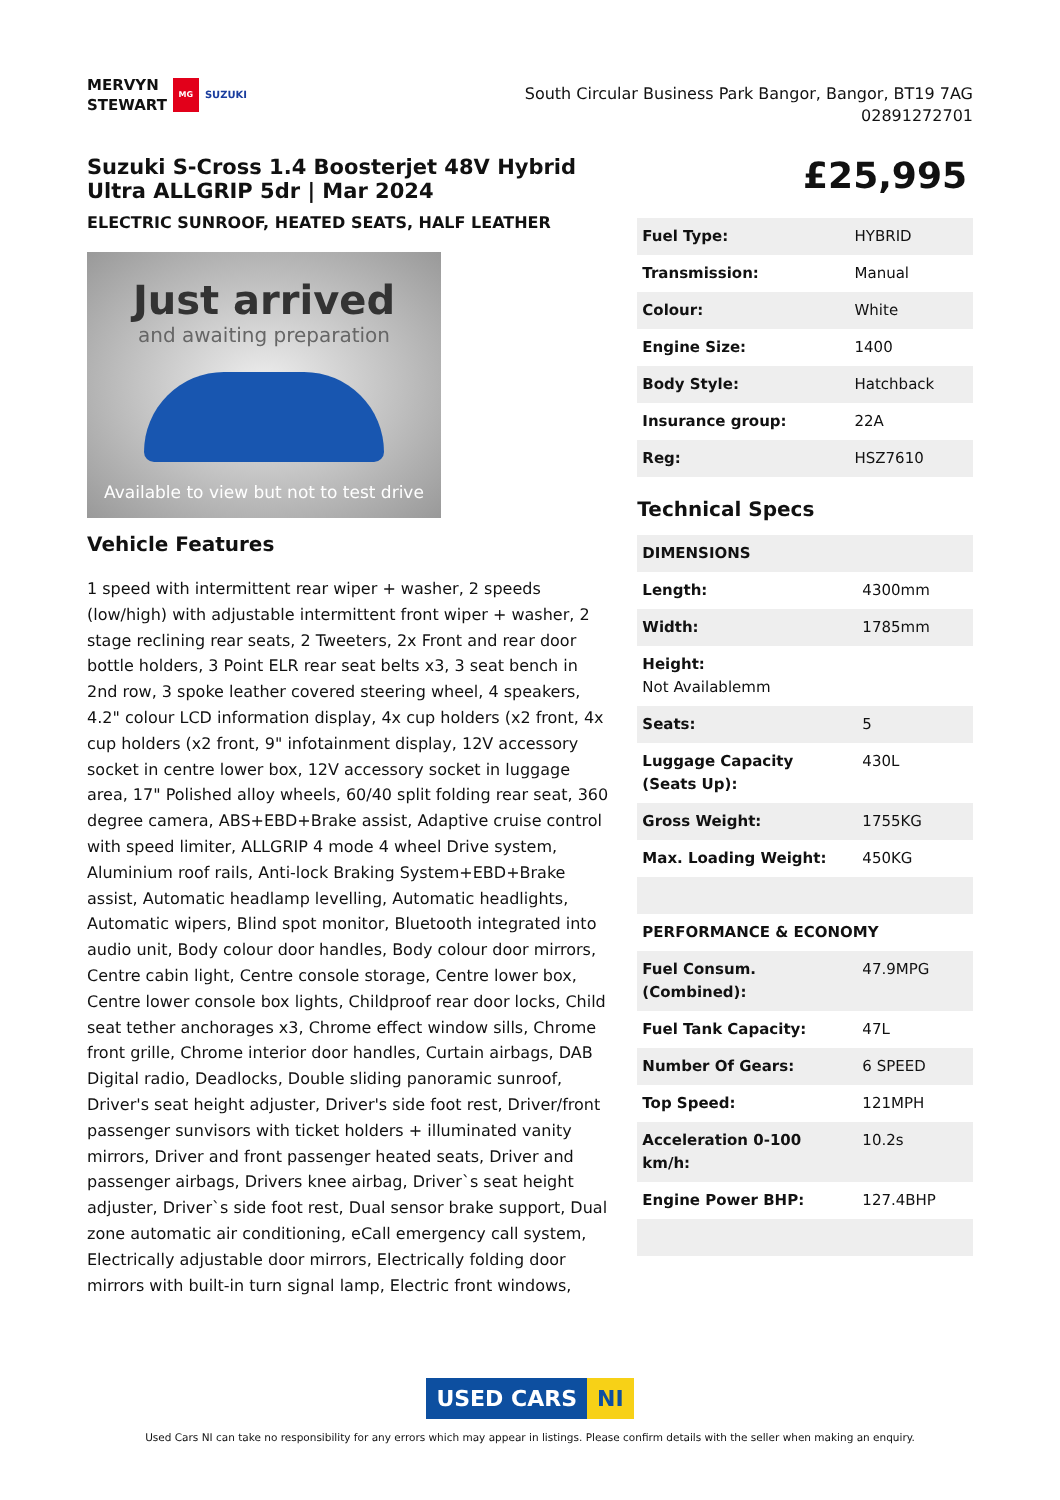MERVYN
STEWART
MG
SUZUKI
South Circular Business Park Bangor, Bangor, BT19 7AG
02891272701
Suzuki S-Cross 1.4 Boosterjet 48V Hybrid Ultra ALLGRIP 5dr | Mar 2024
ELECTRIC SUNROOF, HEATED SEATS, HALF LEATHER
Just arrived
and awaiting preparation
Available to view but not to test drive
Vehicle Features
1 speed with intermittent rear wiper + washer, 2 speeds (low/high) with adjustable intermittent front wiper + washer, 2 stage reclining rear seats, 2 Tweeters, 2x Front and rear door bottle holders, 3 Point ELR rear seat belts x3, 3 seat bench in 2nd row, 3 spoke leather covered steering wheel, 4 speakers, 4.2" colour LCD information display, 4x cup holders (x2 front, 4x cup holders (x2 front, 9" infotainment display, 12V accessory socket in centre lower box, 12V accessory socket in luggage area, 17" Polished alloy wheels, 60/40 split folding rear seat, 360 degree camera, ABS+EBD+Brake assist, Adaptive cruise control with speed limiter, ALLGRIP 4 mode 4 wheel Drive system, Aluminium roof rails, Anti-lock Braking System+EBD+Brake assist, Automatic headlamp levelling, Automatic headlights, Automatic wipers, Blind spot monitor, Bluetooth integrated into audio unit, Body colour door handles, Body colour door mirrors, Centre cabin light, Centre console storage, Centre lower box, Centre lower console box lights, Childproof rear door locks, Child seat tether anchorages x3, Chrome effect window sills, Chrome front grille, Chrome interior door handles, Curtain airbags, DAB Digital radio, Deadlocks, Double sliding panoramic sunroof, Driver's seat height adjuster, Driver's side foot rest, Driver/front passenger sunvisors with ticket holders + illuminated vanity mirrors, Driver and front passenger heated seats, Driver and passenger airbags, Drivers knee airbag, Driver`s seat height adjuster, Driver`s side foot rest, Dual sensor brake support, Dual zone automatic air conditioning, eCall emergency call system, Electrically adjustable door mirrors, Electrically folding door mirrors with built-in turn signal lamp, Electric front windows,
£25,995
| Fuel Type: | HYBRID |
| Transmission: | Manual |
| Colour: | White |
| Engine Size: | 1400 |
| Body Style: | Hatchback |
| Insurance group: | 22A |
| Reg: | HSZ7610 |
Technical Specs
| DIMENSIONS | |
| Length: | 4300mm |
| Width: | 1785mm |
| Height: Not Availablemm | |
| Seats: | 5 |
| Luggage Capacity (Seats Up): | 430L |
| Gross Weight: | 1755KG |
| Max. Loading Weight: | 450KG |
| PERFORMANCE & ECONOMY | |
| Fuel Consum. (Combined): | 47.9MPG |
| Fuel Tank Capacity: | 47L |
| Number Of Gears: | 6 SPEED |
| Top Speed: | 121MPH |
| Acceleration 0-100 km/h: | 10.2s |
| Engine Power BHP: | 127.4BHP |
USED CARS NI
Used Cars NI can take no responsibility for any errors which may appear in listings. Please confirm details with the seller when making an enquiry.